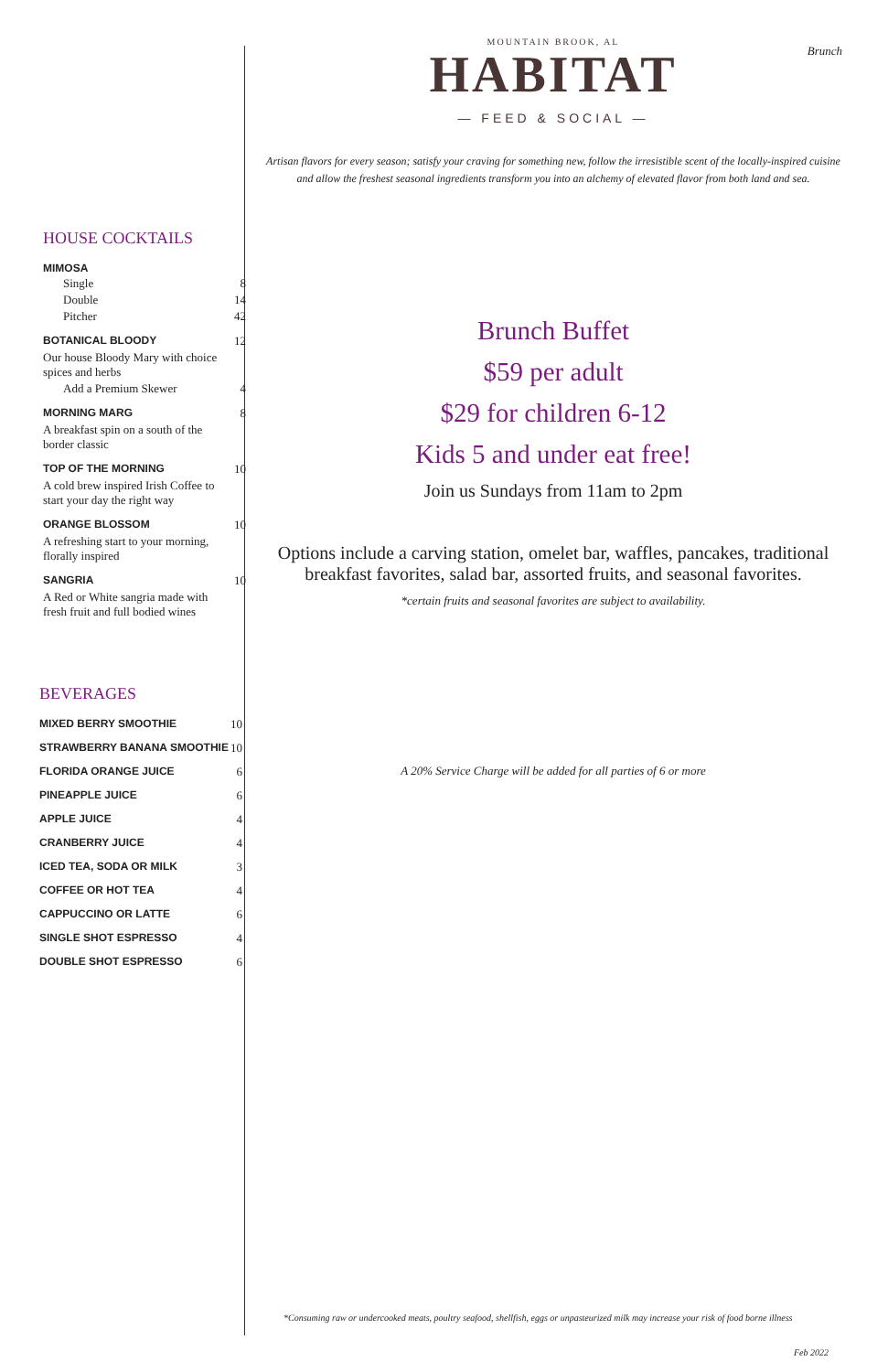HOUSE COCKTAILS
| MIMOSA | |
| Single | 8 |
| Double | 14 |
| Pitcher | 42 |
| BOTANICAL BLOODY | 12 |
| Our house Bloody Mary with choice spices and herbs | |
| Add a Premium Skewer | 4 |
| MORNING MARG | 8 |
| A breakfast spin on a south of the border classic | |
| TOP OF THE MORNING | 10 |
| A cold brew inspired Irish Coffee to start your day the right way | |
| ORANGE BLOSSOM | 10 |
| A refreshing start to your morning, florally inspired | |
| SANGRIA | 10 |
| A Red or White sangria made with fresh fruit and full bodied wines | |
BEVERAGES
| MIXED BERRY SMOOTHIE | 10 |
| STRAWBERRY BANANA SMOOTHIE | 10 |
| FLORIDA ORANGE JUICE | 6 |
| PINEAPPLE JUICE | 6 |
| APPLE JUICE | 4 |
| CRANBERRY JUICE | 4 |
| ICED TEA, SODA OR MILK | 3 |
| COFFEE OR HOT TEA | 4 |
| CAPPUCCINO OR LATTE | 6 |
| SINGLE SHOT ESPRESSO | 4 |
| DOUBLE SHOT ESPRESSO | 6 |
Brunch
MOUNTAIN BROOK, AL
HABITAT
— FEED & SOCIAL —
Artisan flavors for every season; satisfy your craving for something new, follow the irresistible scent of the locally-inspired cuisine and allow the freshest seasonal ingredients transform you into an alchemy of elevated flavor from both land and sea.
Brunch Buffet
$59 per adult
$29 for children 6-12
Kids 5 and under eat free!
Join us Sundays from 11am to 2pm
Options include a carving station, omelet bar, waffles, pancakes, traditional breakfast favorites, salad bar, assorted fruits, and seasonal favorites.
*certain fruits and seasonal favorites are subject to availability.
A 20% Service Charge will be added for all parties of 6 or more
*Consuming raw or undercooked meats, poultry seafood, shellfish, eggs or unpasteurized milk may increase your risk of food borne illness
Feb 2022